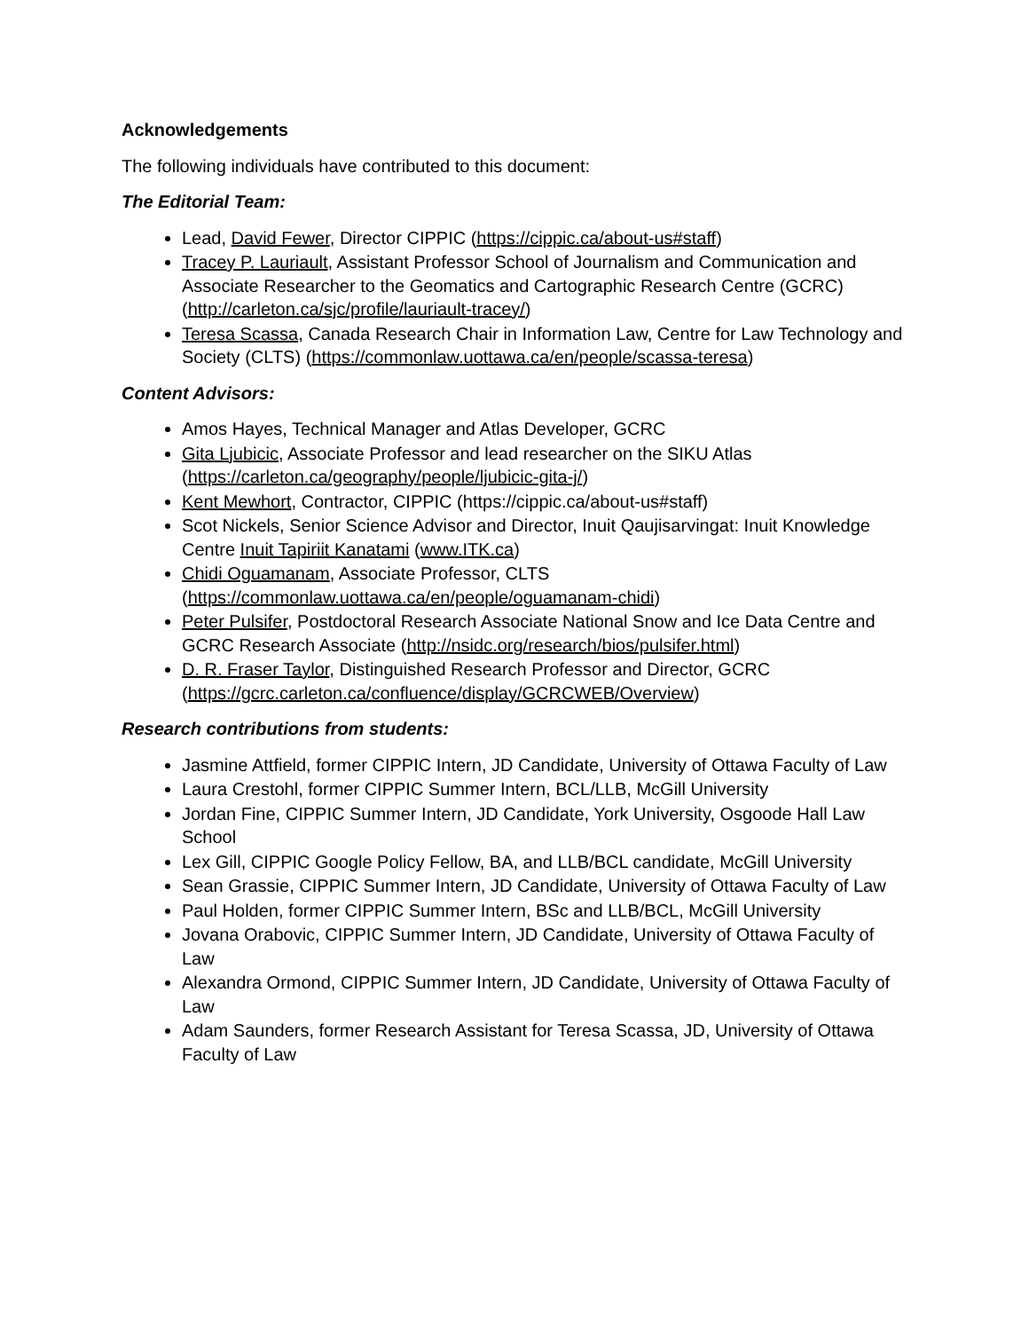Acknowledgements
The following individuals have contributed to this document:
The Editorial Team:
Lead, David Fewer, Director CIPPIC (https://cippic.ca/about-us#staff)
Tracey P. Lauriault, Assistant Professor School of Journalism and Communication and Associate Researcher to the Geomatics and Cartographic Research Centre (GCRC) (http://carleton.ca/sjc/profile/lauriault-tracey/)
Teresa Scassa, Canada Research Chair in Information Law, Centre for Law Technology and Society (CLTS) (https://commonlaw.uottawa.ca/en/people/scassa-teresa)
Content Advisors:
Amos Hayes, Technical Manager and Atlas Developer, GCRC
Gita Ljubicic, Associate Professor and lead researcher on the SIKU Atlas (https://carleton.ca/geography/people/ljubicic-gita-j/)
Kent Mewhort, Contractor, CIPPIC (https://cippic.ca/about-us#staff)
Scot Nickels, Senior Science Advisor and Director, Inuit Qaujisarvingat: Inuit Knowledge Centre Inuit Tapiriit Kanatami (www.ITK.ca)
Chidi Oguamanam, Associate Professor, CLTS (https://commonlaw.uottawa.ca/en/people/oguamanam-chidi)
Peter Pulsifer, Postdoctoral Research Associate National Snow and Ice Data Centre and GCRC Research Associate (http://nsidc.org/research/bios/pulsifer.html)
D. R. Fraser Taylor, Distinguished Research Professor and Director, GCRC (https://gcrc.carleton.ca/confluence/display/GCRCWEB/Overview)
Research contributions from students:
Jasmine Attfield, former CIPPIC Intern, JD Candidate, University of Ottawa Faculty of Law
Laura Crestohl, former CIPPIC Summer Intern, BCL/LLB, McGill University
Jordan Fine, CIPPIC Summer Intern, JD Candidate, York University, Osgoode Hall Law School
Lex Gill, CIPPIC Google Policy Fellow, BA, and LLB/BCL candidate, McGill University
Sean Grassie, CIPPIC Summer Intern, JD Candidate, University of Ottawa Faculty of Law
Paul Holden, former CIPPIC Summer Intern, BSc and LLB/BCL, McGill University
Jovana Orabovic, CIPPIC Summer Intern, JD Candidate, University of Ottawa Faculty of Law
Alexandra Ormond, CIPPIC Summer Intern, JD Candidate, University of Ottawa Faculty of Law
Adam Saunders, former Research Assistant for Teresa Scassa, JD, University of Ottawa Faculty of Law